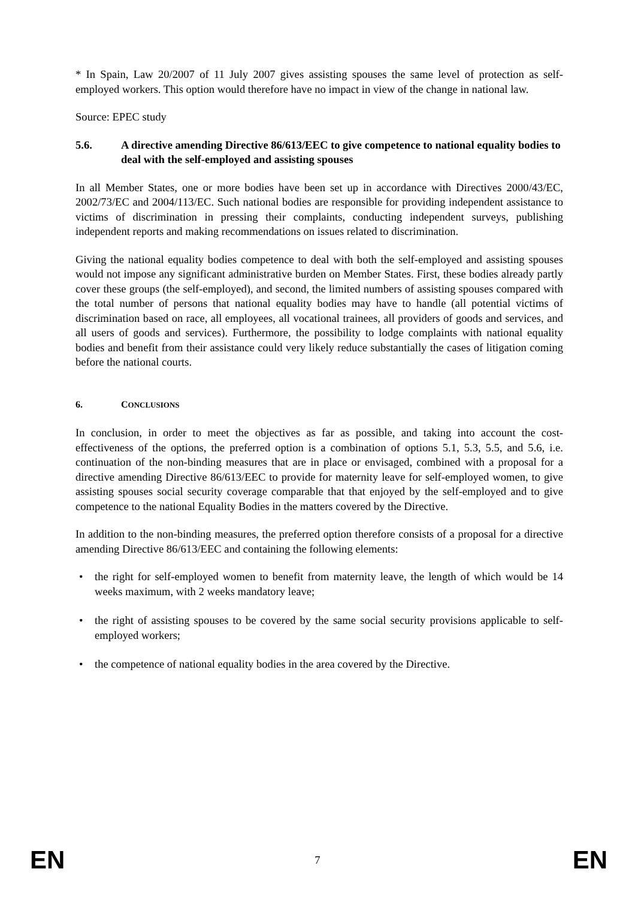* In Spain, Law 20/2007 of 11 July 2007 gives assisting spouses the same level of protection as self-employed workers. This option would therefore have no impact in view of the change in national law.
Source: EPEC study
5.6. A directive amending Directive 86/613/EEC to give competence to national equality bodies to deal with the self-employed and assisting spouses
In all Member States, one or more bodies have been set up in accordance with Directives 2000/43/EC, 2002/73/EC and 2004/113/EC. Such national bodies are responsible for providing independent assistance to victims of discrimination in pressing their complaints, conducting independent surveys, publishing independent reports and making recommendations on issues related to discrimination.
Giving the national equality bodies competence to deal with both the self-employed and assisting spouses would not impose any significant administrative burden on Member States. First, these bodies already partly cover these groups (the self-employed), and second, the limited numbers of assisting spouses compared with the total number of persons that national equality bodies may have to handle (all potential victims of discrimination based on race, all employees, all vocational trainees, all providers of goods and services, and all users of goods and services). Furthermore, the possibility to lodge complaints with national equality bodies and benefit from their assistance could very likely reduce substantially the cases of litigation coming before the national courts.
6. CONCLUSIONS
In conclusion, in order to meet the objectives as far as possible, and taking into account the cost-effectiveness of the options, the preferred option is a combination of options 5.1, 5.3, 5.5, and 5.6, i.e. continuation of the non-binding measures that are in place or envisaged, combined with a proposal for a directive amending Directive 86/613/EEC to provide for maternity leave for self-employed women, to give assisting spouses social security coverage comparable that that enjoyed by the self-employed and to give competence to the national Equality Bodies in the matters covered by the Directive.
In addition to the non-binding measures, the preferred option therefore consists of a proposal for a directive amending Directive 86/613/EEC and containing the following elements:
• the right for self-employed women to benefit from maternity leave, the length of which would be 14 weeks maximum, with 2 weeks mandatory leave;
• the right of assisting spouses to be covered by the same social security provisions applicable to self-employed workers;
• the competence of national equality bodies in the area covered by the Directive.
EN 7 EN